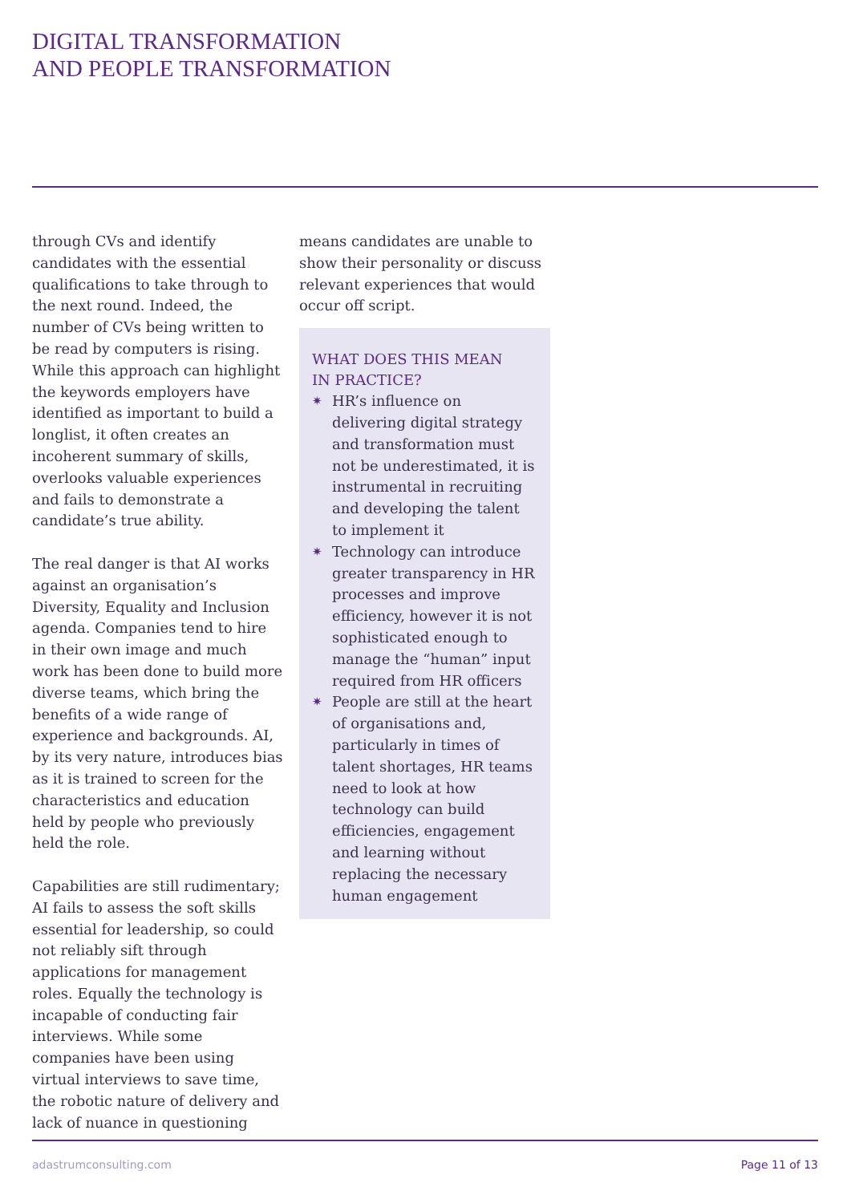DIGITAL TRANSFORMATION
AND PEOPLE TRANSFORMATION
through CVs and identify candidates with the essential qualifications to take through to the next round. Indeed, the number of CVs being written to be read by computers is rising. While this approach can highlight the keywords employers have identified as important to build a longlist, it often creates an incoherent summary of skills, overlooks valuable experiences and fails to demonstrate a candidate’s true ability.
The real danger is that AI works against an organisation’s Diversity, Equality and Inclusion agenda. Companies tend to hire in their own image and much work has been done to build more diverse teams, which bring the benefits of a wide range of experience and backgrounds. AI, by its very nature, introduces bias as it is trained to screen for the characteristics and education held by people who previously held the role.
Capabilities are still rudimentary; AI fails to assess the soft skills essential for leadership, so could not reliably sift through applications for management roles. Equally the technology is incapable of conducting fair interviews. While some companies have been using virtual interviews to save time, the robotic nature of delivery and lack of nuance in questioning
means candidates are unable to show their personality or discuss relevant experiences that would occur off script.
WHAT DOES THIS MEAN
IN PRACTICE?
✷ HR’s influence on delivering digital strategy and transformation must not be underestimated, it is instrumental in recruiting and developing the talent to implement it
✷ Technology can introduce greater transparency in HR processes and improve efficiency, however it is not sophisticated enough to manage the “human” input required from HR officers
✷ People are still at the heart of organisations and, particularly in times of talent shortages, HR teams need to look at how technology can build efficiencies, engagement and learning without replacing the necessary human engagement
adastrumconsulting.com Page 11 of 13